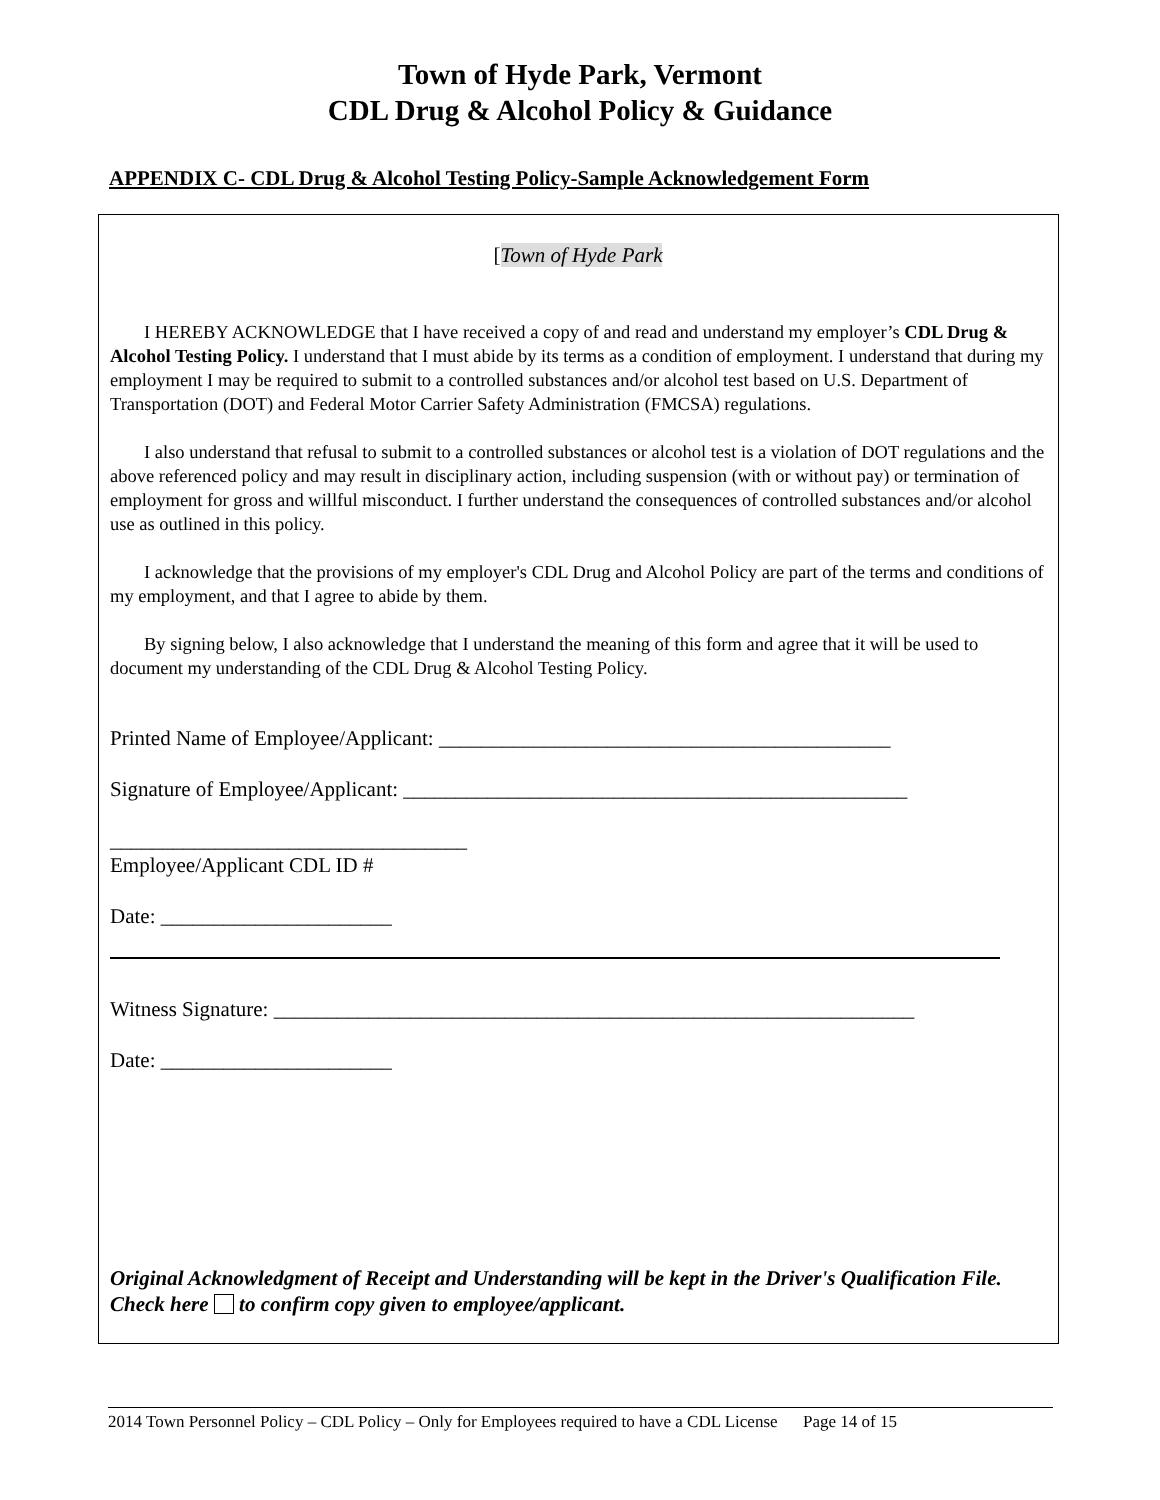Town of Hyde Park, Vermont
CDL Drug & Alcohol Policy & Guidance
APPENDIX C- CDL Drug & Alcohol Testing Policy-Sample Acknowledgement Form
[Town of Hyde Park
I HEREBY ACKNOWLEDGE that I have received a copy of and read and understand my employer’s CDL Drug & Alcohol Testing Policy. I understand that I must abide by its terms as a condition of employment. I understand that during my employment I may be required to submit to a controlled substances and/or alcohol test based on U.S. Department of Transportation (DOT) and Federal Motor Carrier Safety Administration (FMCSA) regulations.
I also understand that refusal to submit to a controlled substances or alcohol test is a violation of DOT regulations and the above referenced policy and may result in disciplinary action, including suspension (with or without pay) or termination of employment for gross and willful misconduct. I further understand the consequences of controlled substances and/or alcohol use as outlined in this policy.
I acknowledge that the provisions of my employer's CDL Drug and Alcohol Policy are part of the terms and conditions of my employment, and that I agree to abide by them.
By signing below, I also acknowledge that I understand the meaning of this form and agree that it will be used to document my understanding of the CDL Drug & Alcohol Testing Policy.
Printed Name of Employee/Applicant: ___________________________________________
Signature of Employee/Applicant: ________________________________________________
__________________________________
Employee/Applicant CDL ID #
Date: ______________________
Witness Signature: _____________________________________________________________
Date: ______________________
Original Acknowledgment of Receipt and Understanding will be kept in the Driver's Qualification File. Check here to confirm copy given to employee/applicant.
2014 Town Personnel Policy – CDL Policy – Only for Employees required to have a CDL License Page 14 of 15